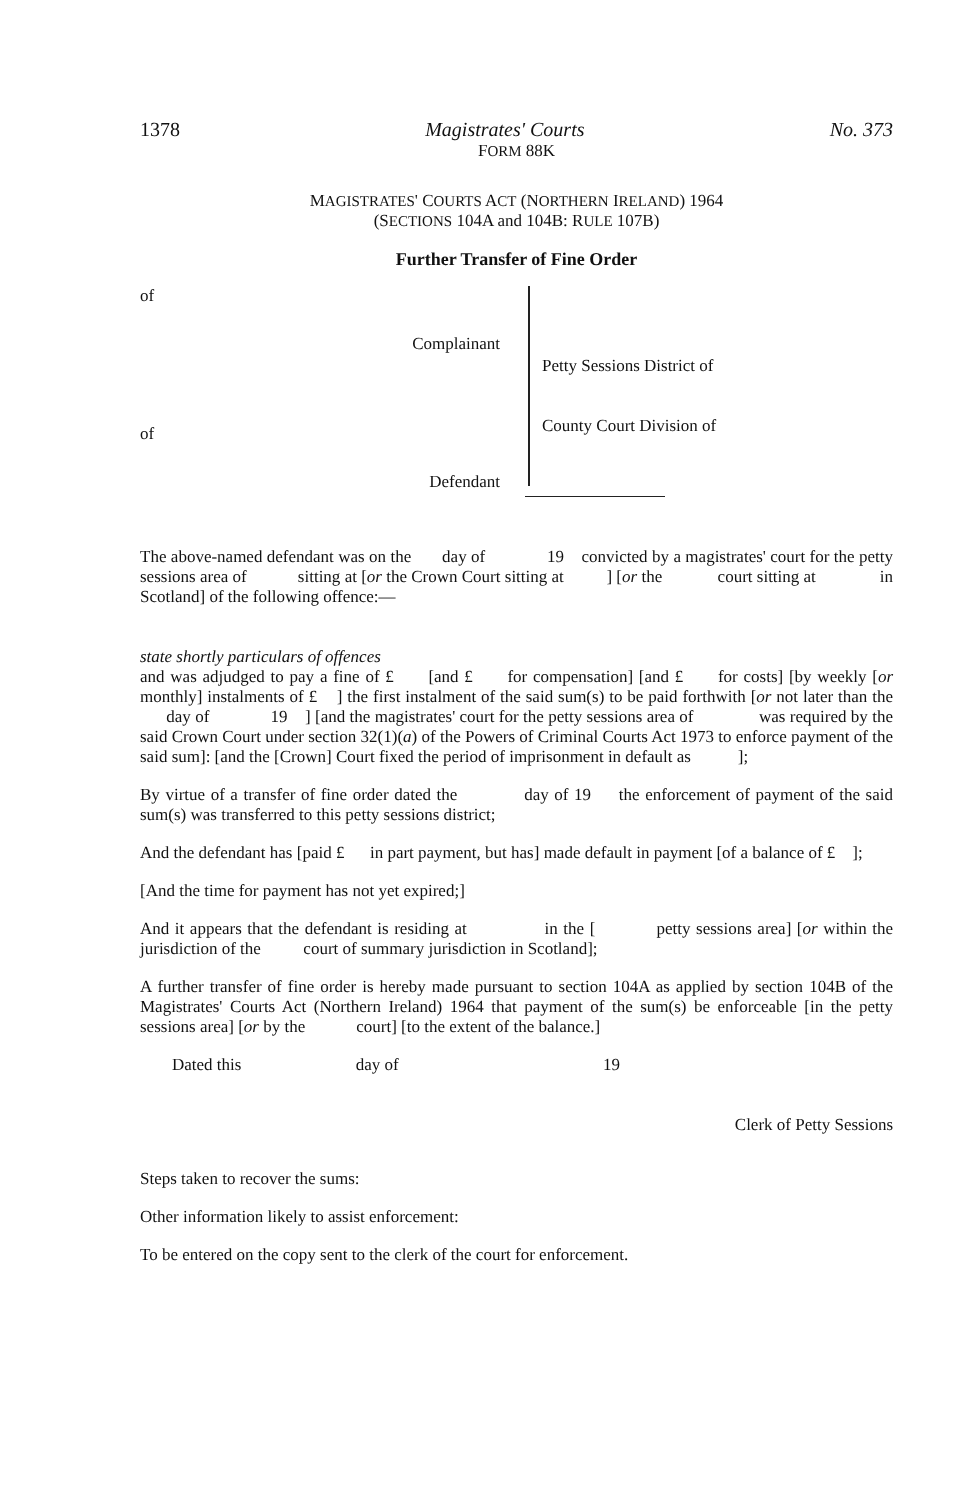1378 Magistrates' Courts No. 373
FORM 88K
MAGISTRATES' COURTS ACT (NORTHERN IRELAND) 1964
(SECTIONS 104A and 104B: RULE 107B)
Further Transfer of Fine Order
of
Complainant
of
Defendant
Petty Sessions District of
County Court Division of
The above-named defendant was on the day of 19 convicted by a magistrates' court for the petty sessions area of sitting at [or the Crown Court sitting at ] [or the court sitting at in Scotland] of the following offence:—
state shortly particulars of offences
and was adjudged to pay a fine of £ [and £ for compensation] [and £ for costs] [by weekly [or monthly] instalments of £ ] the first instalment of the said sum(s) to be paid forthwith [or not later than the day of 19 ] [and the magistrates' court for the petty sessions area of was required by the said Crown Court under section 32(1)(a) of the Powers of Criminal Courts Act 1973 to enforce payment of the said sum]: [and the [Crown] Court fixed the period of imprisonment in default as ];
By virtue of a transfer of fine order dated the day of 19 the enforcement of payment of the said sum(s) was transferred to this petty sessions district;
And the defendant has [paid £ in part payment, but has] made default in payment [of a balance of £ ];
[And the time for payment has not yet expired;]
And it appears that the defendant is residing at in the [ petty sessions area] [or within the jurisdiction of the court of summary jurisdiction in Scotland];
A further transfer of fine order is hereby made pursuant to section 104A as applied by section 104B of the Magistrates' Courts Act (Northern Ireland) 1964 that payment of the sum(s) be enforceable [in the petty sessions area] [or by the court] [to the extent of the balance.]
Dated this day of 19
Clerk of Petty Sessions
Steps taken to recover the sums:
Other information likely to assist enforcement:
To be entered on the copy sent to the clerk of the court for enforcement.